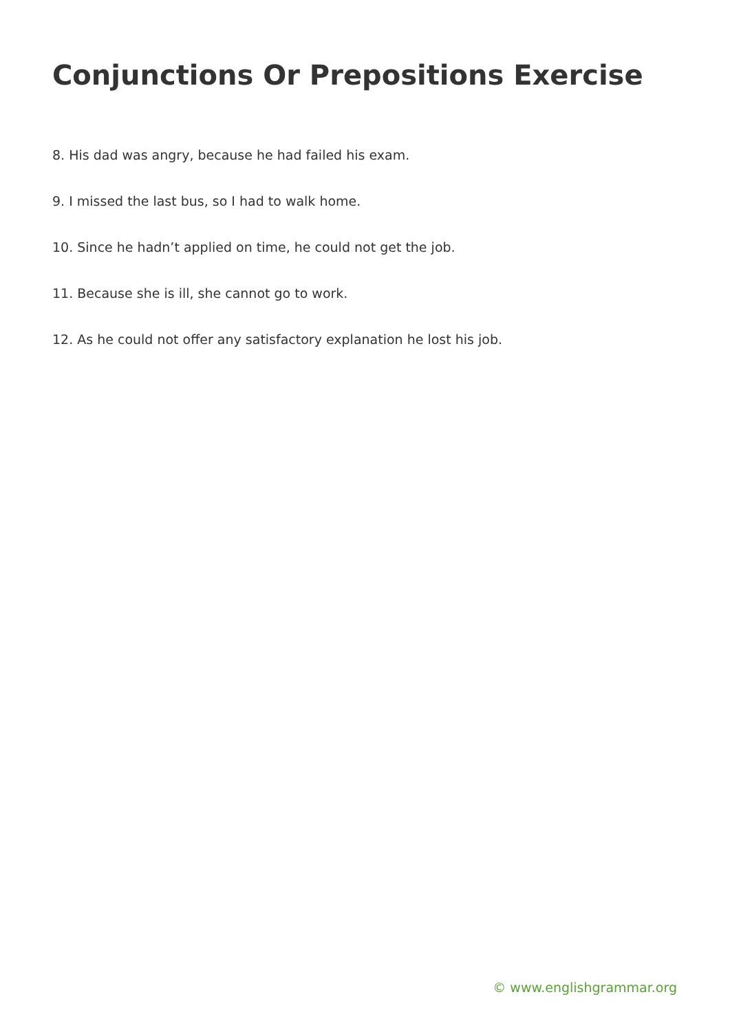Conjunctions Or Prepositions Exercise
8. His dad was angry, because he had failed his exam.
9. I missed the last bus, so I had to walk home.
10. Since he hadn’t applied on time, he could not get the job.
11. Because she is ill, she cannot go to work.
12. As he could not offer any satisfactory explanation he lost his job.
© www.englishgrammar.org